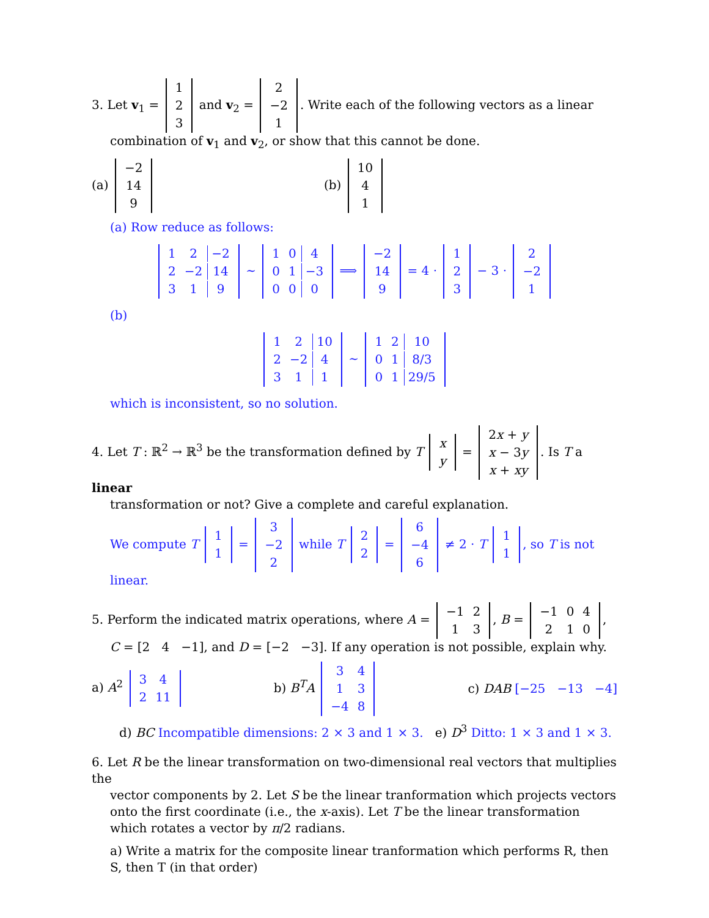3. Let v<sub>1</sub> =
| 1 |
| 2 |
| 3 |
and v<sub>2</sub> =
| 2 |
| −2 |
| 1 |
. Write each of the following vectors as a linear
combination of v<sub>1</sub> and v<sub>2</sub>, or show that this cannot be done.
(a)
| −2 |
| 14 |
| 9 |
(b)
| 10 |
| 4 |
| 1 |
(a) Row reduce as follows:
| 1 | 2 | −2 |
| 2 | −2 | 14 |
| 3 | 1 | 9 |
∼
| 1 | 0 | 4 |
| 0 | 1 | −3 |
| 0 | 0 | 0 |
⟹
| −2 |
| 14 |
| 9 |
= 4 ·
| 1 |
| 2 |
| 3 |
− 3 ·
| 2 |
| −2 |
| 1 |
(b)
| 1 | 2 | 10 |
| 2 | −2 | 4 |
| 3 | 1 | 1 |
∼
| 1 | 2 | 10 |
| 0 | 1 | 8/3 |
| 0 | 1 | 29/5 |
which is inconsistent, so no solution.
4. Let T : ℝ<sup>2</sup> → ℝ<sup>3</sup> be the transformation defined by T
| x |
| y |
=
| 2 x + y |
| x − 3 y |
| x + xy |
. Is T a linear
transformation or not? Give a complete and careful explanation.
We compute T
| 1 |
| 1 |
=
| 3 |
| −2 |
| 2 |
while T
| 2 |
| 2 |
=
| 6 |
| −4 |
| 6 |
≠ 2 · T
| 1 |
| 1 |
, so T is not linear.
5. Perform the indicated matrix operations, where A =
| −1 | 2 |
| 1 | 3 |
, B =
| −1 | 0 | 4 |
| 2 | 1 | 0 |
,
C = [2 4 −1], and D = [−2 −3]. If any operation is not possible, explain why.
a) A<sup>2</sup>
| 3 | 4 |
| 2 | 11 |
b) B<sup>T</sup>A
| 3 | 4 |
| 1 | 3 |
| −4 | 8 |
c) DAB [−25 −13 −4]
d) BC Incompatible dimensions: 2 × 3 and 1 × 3. e) D<sup>3</sup> Ditto: 1 × 3 and 1 × 3.
6. Let R be the linear transformation on two-dimensional real vectors that multiplies the
vector components by 2. Let S be the linear tranformation which projects vectors onto the first coordinate (i.e., the x-axis). Let T be the linear transformation which rotates a vector by π/2 radians.
a) Write a matrix for the composite linear tranformation which performs R, then S, then T (in that order)